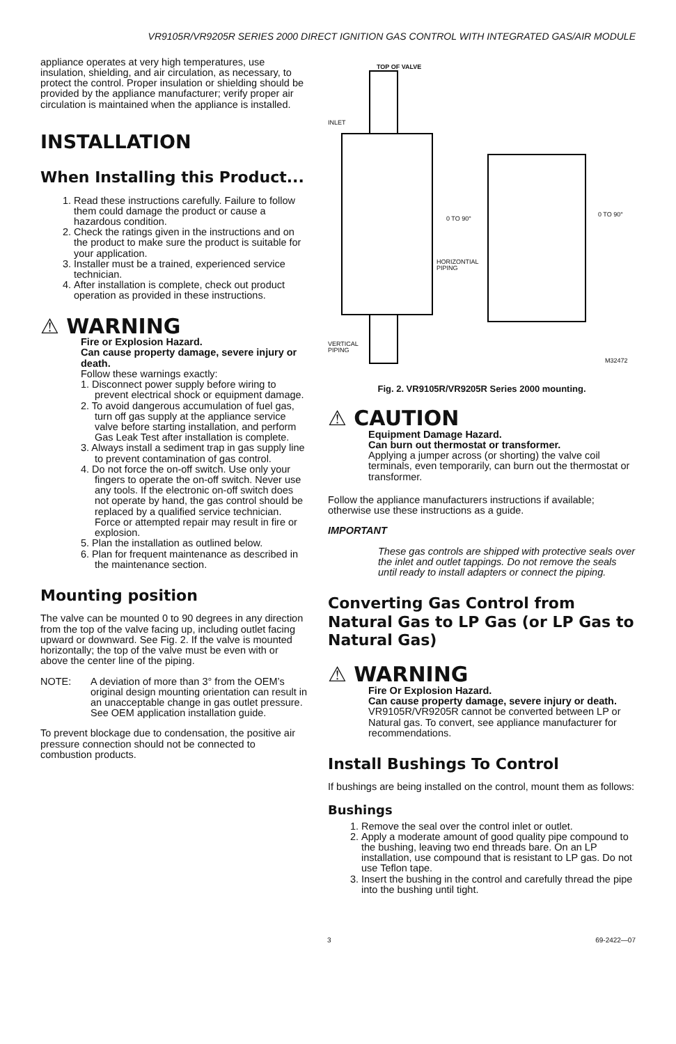VR9105R/VR9205R SERIES 2000 DIRECT IGNITION GAS CONTROL WITH INTEGRATED GAS/AIR MODULE
appliance operates at very high temperatures, use insulation, shielding, and air circulation, as necessary, to protect the control. Proper insulation or shielding should be provided by the appliance manufacturer; verify proper air circulation is maintained when the appliance is installed.
INSTALLATION
When Installing this Product...
1. Read these instructions carefully. Failure to follow them could damage the product or cause a hazardous condition.
2. Check the ratings given in the instructions and on the product to make sure the product is suitable for your application.
3. Installer must be a trained, experienced service technician.
4. After installation is complete, check out product operation as provided in these instructions.
⚠ WARNING
Fire or Explosion Hazard.
Can cause property damage, severe injury or death.
Follow these warnings exactly:
1. Disconnect power supply before wiring to prevent electrical shock or equipment damage.
2. To avoid dangerous accumulation of fuel gas, turn off gas supply at the appliance service valve before starting installation, and perform Gas Leak Test after installation is complete.
3. Always install a sediment trap in gas supply line to prevent contamination of gas control.
4. Do not force the on-off switch. Use only your fingers to operate the on-off switch. Never use any tools. If the electronic on-off switch does not operate by hand, the gas control should be replaced by a qualified service technician. Force or attempted repair may result in fire or explosion.
5. Plan the installation as outlined below.
6. Plan for frequent maintenance as described in the maintenance section.
Mounting position
The valve can be mounted 0 to 90 degrees in any direction from the top of the valve facing up, including outlet facing upward or downward. See Fig. 2. If the valve is mounted horizontally; the top of the valve must be even with or above the center line of the piping.
NOTE: A deviation of more than 3° from the OEM’s original design mounting orientation can result in an unacceptable change in gas outlet pressure. See OEM application installation guide.
To prevent blockage due to condensation, the positive air pressure connection should not be connected to combustion products.
TOP OF VALVE
INLET
0 TO 90°
0 TO 90°
HORIZONTIAL
PIPING
VERTICAL
PIPING
M32472
Fig. 2. VR9105R/VR9205R Series 2000 mounting.
⚠ CAUTION
Equipment Damage Hazard.
Can burn out thermostat or transformer.
Applying a jumper across (or shorting) the valve coil terminals, even temporarily, can burn out the thermostat or transformer.
Follow the appliance manufacturers instructions if available; otherwise use these instructions as a guide.
IMPORTANT
These gas controls are shipped with protective seals over the inlet and outlet tappings. Do not remove the seals until ready to install adapters or connect the piping.
Converting Gas Control from Natural Gas to LP Gas (or LP Gas to Natural Gas)
⚠ WARNING
Fire Or Explosion Hazard.
Can cause property damage, severe injury or death.
VR9105R/VR9205R cannot be converted between LP or Natural gas. To convert, see appliance manufacturer for recommendations.
Install Bushings To Control
If bushings are being installed on the control, mount them as follows:
Bushings
1. Remove the seal over the control inlet or outlet.
2. Apply a moderate amount of good quality pipe compound to the bushing, leaving two end threads bare. On an LP installation, use compound that is resistant to LP gas. Do not use Teflon tape.
3. Insert the bushing in the control and carefully thread the pipe into the bushing until tight.
3 69-2422—07